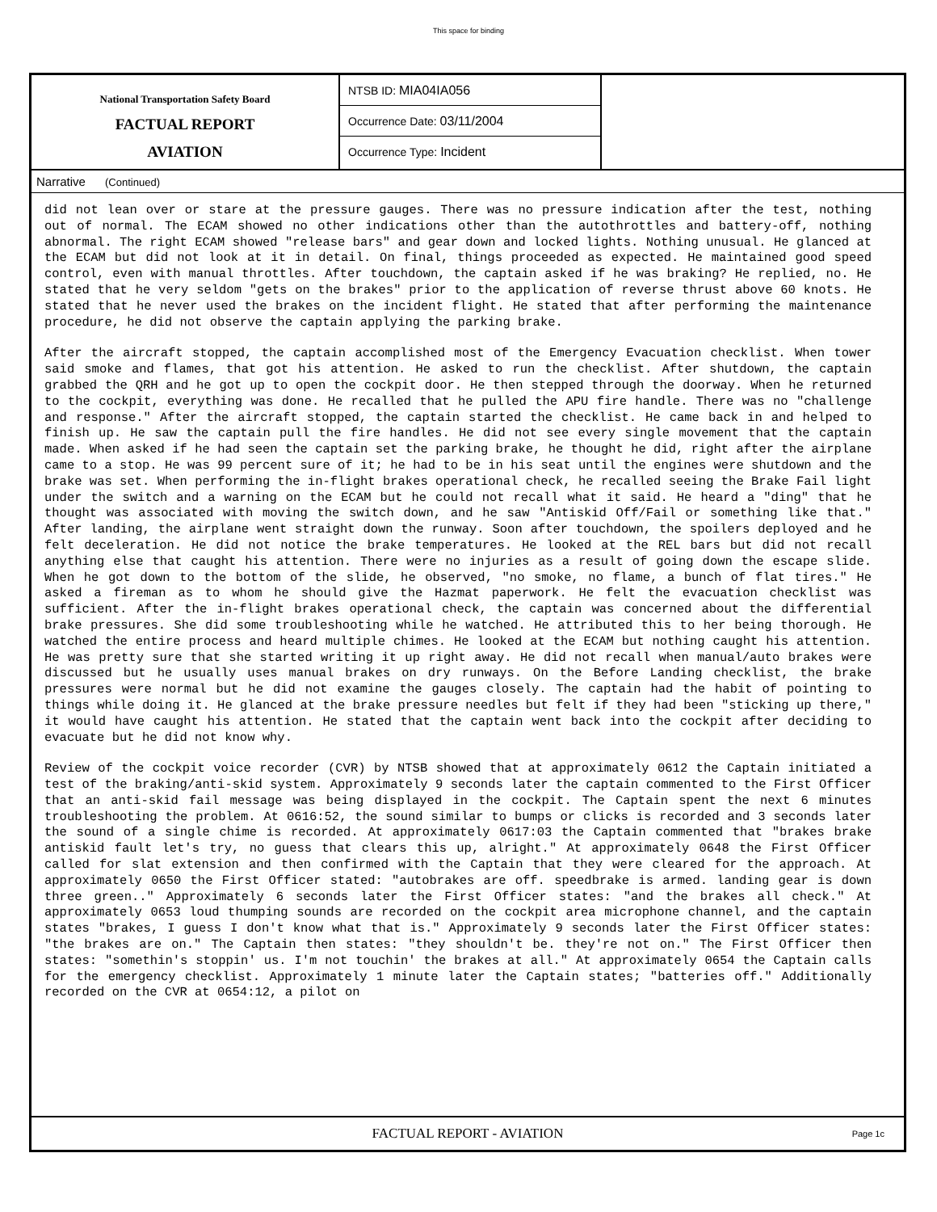This space for binding
National Transportation Safety Board
FACTUAL REPORT
AVIATION
NTSB ID: MIA04IA056
Occurrence Date: 03/11/2004
Occurrence Type: Incident
Narrative (Continued)
did not lean over or stare at the pressure gauges. There was no pressure indication after the test, nothing out of normal. The ECAM showed no other indications other than the autothrottles and battery-off, nothing abnormal. The right ECAM showed "release bars" and gear down and locked lights. Nothing unusual. He glanced at the ECAM but did not look at it in detail. On final, things proceeded as expected. He maintained good speed control, even with manual throttles. After touchdown, the captain asked if he was braking? He replied, no. He stated that he very seldom "gets on the brakes" prior to the application of reverse thrust above 60 knots. He stated that he never used the brakes on the incident flight. He stated that after performing the maintenance procedure, he did not observe the captain applying the parking brake.
After the aircraft stopped, the captain accomplished most of the Emergency Evacuation checklist. When tower said smoke and flames, that got his attention. He asked to run the checklist. After shutdown, the captain grabbed the QRH and he got up to open the cockpit door. He then stepped through the doorway. When he returned to the cockpit, everything was done. He recalled that he pulled the APU fire handle. There was no "challenge and response." After the aircraft stopped, the captain started the checklist. He came back in and helped to finish up. He saw the captain pull the fire handles. He did not see every single movement that the captain made. When asked if he had seen the captain set the parking brake, he thought he did, right after the airplane came to a stop. He was 99 percent sure of it; he had to be in his seat until the engines were shutdown and the brake was set. When performing the in-flight brakes operational check, he recalled seeing the Brake Fail light under the switch and a warning on the ECAM but he could not recall what it said. He heard a "ding" that he thought was associated with moving the switch down, and he saw "Antiskid Off/Fail or something like that." After landing, the airplane went straight down the runway. Soon after touchdown, the spoilers deployed and he felt deceleration. He did not notice the brake temperatures. He looked at the REL bars but did not recall anything else that caught his attention. There were no injuries as a result of going down the escape slide. When he got down to the bottom of the slide, he observed, "no smoke, no flame, a bunch of flat tires." He asked a fireman as to whom he should give the Hazmat paperwork. He felt the evacuation checklist was sufficient. After the in-flight brakes operational check, the captain was concerned about the differential brake pressures. She did some troubleshooting while he watched. He attributed this to her being thorough. He watched the entire process and heard multiple chimes. He looked at the ECAM but nothing caught his attention. He was pretty sure that she started writing it up right away. He did not recall when manual/auto brakes were discussed but he usually uses manual brakes on dry runways. On the Before Landing checklist, the brake pressures were normal but he did not examine the gauges closely. The captain had the habit of pointing to things while doing it. He glanced at the brake pressure needles but felt if they had been "sticking up there," it would have caught his attention. He stated that the captain went back into the cockpit after deciding to evacuate but he did not know why.
Review of the cockpit voice recorder (CVR) by NTSB showed that at approximately 0612 the Captain initiated a test of the braking/anti-skid system. Approximately 9 seconds later the captain commented to the First Officer that an anti-skid fail message was being displayed in the cockpit. The Captain spent the next 6 minutes troubleshooting the problem. At 0616:52, the sound similar to bumps or clicks is recorded and 3 seconds later the sound of a single chime is recorded. At approximately 0617:03 the Captain commented that "brakes brake antiskid fault let's try, no guess that clears this up, alright." At approximately 0648 the First Officer called for slat extension and then confirmed with the Captain that they were cleared for the approach. At approximately 0650 the First Officer stated: "autobrakes are off. speedbrake is armed. landing gear is down three green.." Approximately 6 seconds later the First Officer states: "and the brakes all check." At approximately 0653 loud thumping sounds are recorded on the cockpit area microphone channel, and the captain states "brakes, I guess I don't know what that is." Approximately 9 seconds later the First Officer states: "the brakes are on." The Captain then states: "they shouldn't be. they're not on." The First Officer then states: "somethin's stoppin' us. I'm not touchin' the brakes at all." At approximately 0654 the Captain calls for the emergency checklist. Approximately 1 minute later the Captain states; "batteries off." Additionally recorded on the CVR at 0654:12, a pilot on
FACTUAL REPORT - AVIATION Page 1c